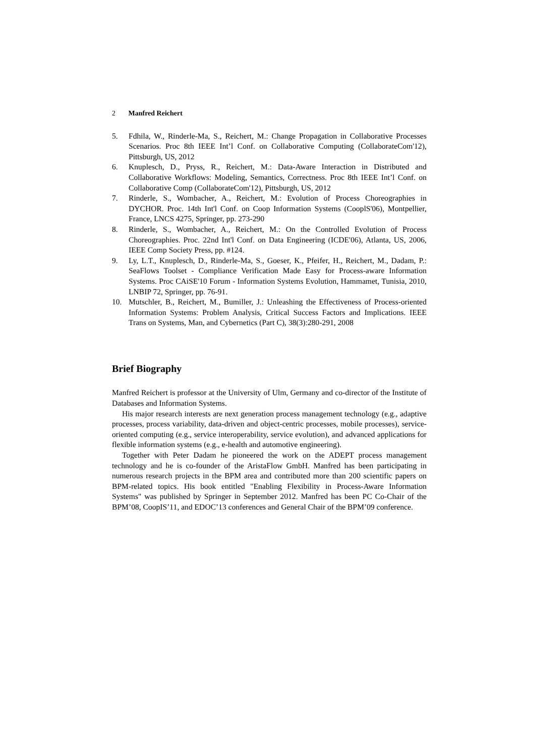2 Manfred Reichert
5. Fdhila, W., Rinderle-Ma, S., Reichert, M.: Change Propagation in Collaborative Processes Scenarios. Proc 8th IEEE Int’l Conf. on Collaborative Computing (CollaborateCom'12), Pittsburgh, US, 2012
6. Knuplesch, D., Pryss, R., Reichert, M.: Data-Aware Interaction in Distributed and Collaborative Workflows: Modeling, Semantics, Correctness. Proc 8th IEEE Int’l Conf. on Collaborative Comp (CollaborateCom'12), Pittsburgh, US, 2012
7. Rinderle, S., Wombacher, A., Reichert, M.: Evolution of Process Choreographies in DYCHOR. Proc. 14th Int'l Conf. on Coop Information Systems (CooplS'06), Montpellier, France, LNCS 4275, Springer, pp. 273-290
8. Rinderle, S., Wombacher, A., Reichert, M.: On the Controlled Evolution of Process Choreographies. Proc. 22nd Int'l Conf. on Data Engineering (ICDE'06), Atlanta, US, 2006, IEEE Comp Society Press, pp. #124.
9. Ly, L.T., Knuplesch, D., Rinderle-Ma, S., Goeser, K., Pfeifer, H., Reichert, M., Dadam, P.: SeaFlows Toolset - Compliance Verification Made Easy for Process-aware Information Systems. Proc CAiSE'10 Forum - Information Systems Evolution, Hammamet, Tunisia, 2010, LNBIP 72, Springer, pp. 76-91.
10. Mutschler, B., Reichert, M., Bumiller, J.: Unleashing the Effectiveness of Process-oriented Information Systems: Problem Analysis, Critical Success Factors and Implications. IEEE Trans on Systems, Man, and Cybernetics (Part C), 38(3):280-291, 2008
Brief Biography
Manfred Reichert is professor at the University of Ulm, Germany and co-director of the Institute of Databases and Information Systems.
His major research interests are next generation process management technology (e.g., adaptive processes, process variability, data-driven and object-centric processes, mobile processes), service-oriented computing (e.g., service interoperability, service evolution), and advanced applications for flexible information systems (e.g., e-health and automotive engineering).
Together with Peter Dadam he pioneered the work on the ADEPT process management technology and he is co-founder of the AristaFlow GmbH. Manfred has been participating in numerous research projects in the BPM area and contributed more than 200 scientific papers on BPM-related topics. His book entitled "Enabling Flexibility in Process-Aware Information Systems" was published by Springer in September 2012. Manfred has been PC Co-Chair of the BPM’08, CoopIS’11, and EDOC’13 conferences and General Chair of the BPM’09 conference.